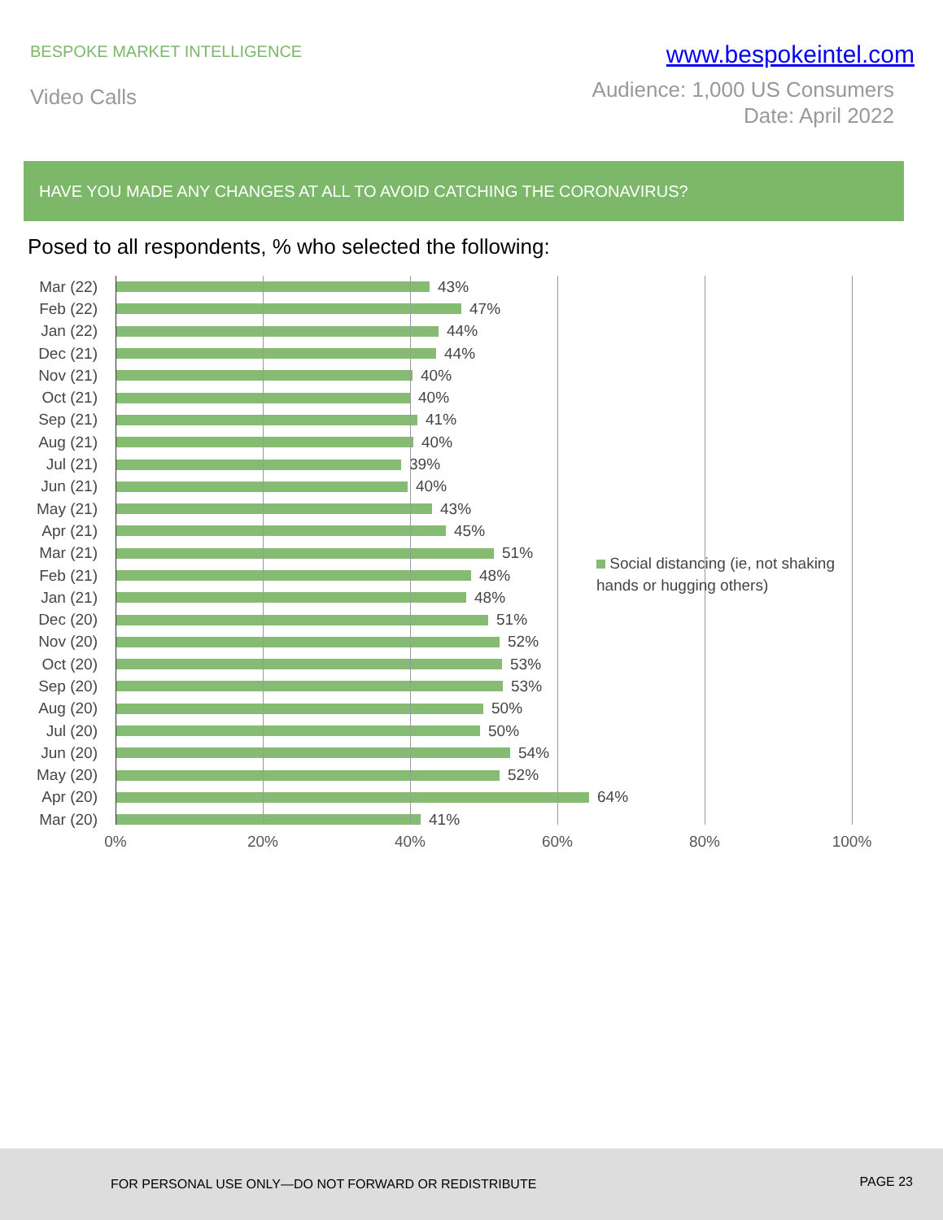BESPOKE MARKET INTELLIGENCE
www.bespokeintel.com
Video Calls
Audience: 1,000 US Consumers
Date: April 2022
HAVE YOU MADE ANY CHANGES AT ALL TO AVOID CATCHING THE CORONAVIRUS?
Posed to all respondents, % who selected the following:
Mar (22) 43%
Feb (22) 47%
Jan (22) 44%
Dec (21) 44%
Nov (21) 40%
Oct (21) 40%
Sep (21) 41%
Aug (21) 40%
Jul (21) 39%
Jun (21) 40%
May (21) 43%
Apr (21) 45%
Mar (21) 51%
Feb (21) 48%
Jan (21) 48%
Dec (20) 51%
Nov (20) 52%
Oct (20) 53%
Sep (20) 53%
Aug (20) 50%
Jul (20) 50%
Jun (20) 54%
May (20) 52%
Apr (20) 64%
Mar (20) 41%
Social distancing (ie, not shaking hands or hugging others)
0% 20% 40% 60% 80% 100%
FOR PERSONAL USE ONLY—DO NOT FORWARD OR REDISTRIBUTE PAGE 23